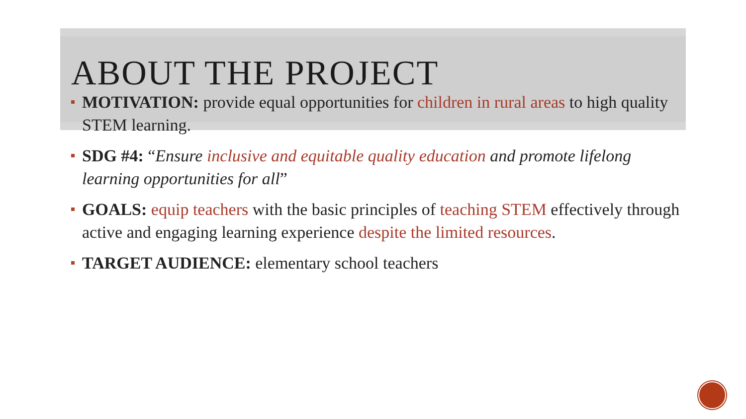ABOUT THE PROJECT
MOTIVATION: provide equal opportunities for children in rural areas to high quality STEM learning.
SDG #4: “Ensure inclusive and equitable quality education and promote lifelong learning opportunities for all”
GOALS: equip teachers with the basic principles of teaching STEM effectively through active and engaging learning experience despite the limited resources.
TARGET AUDIENCE: elementary school teachers